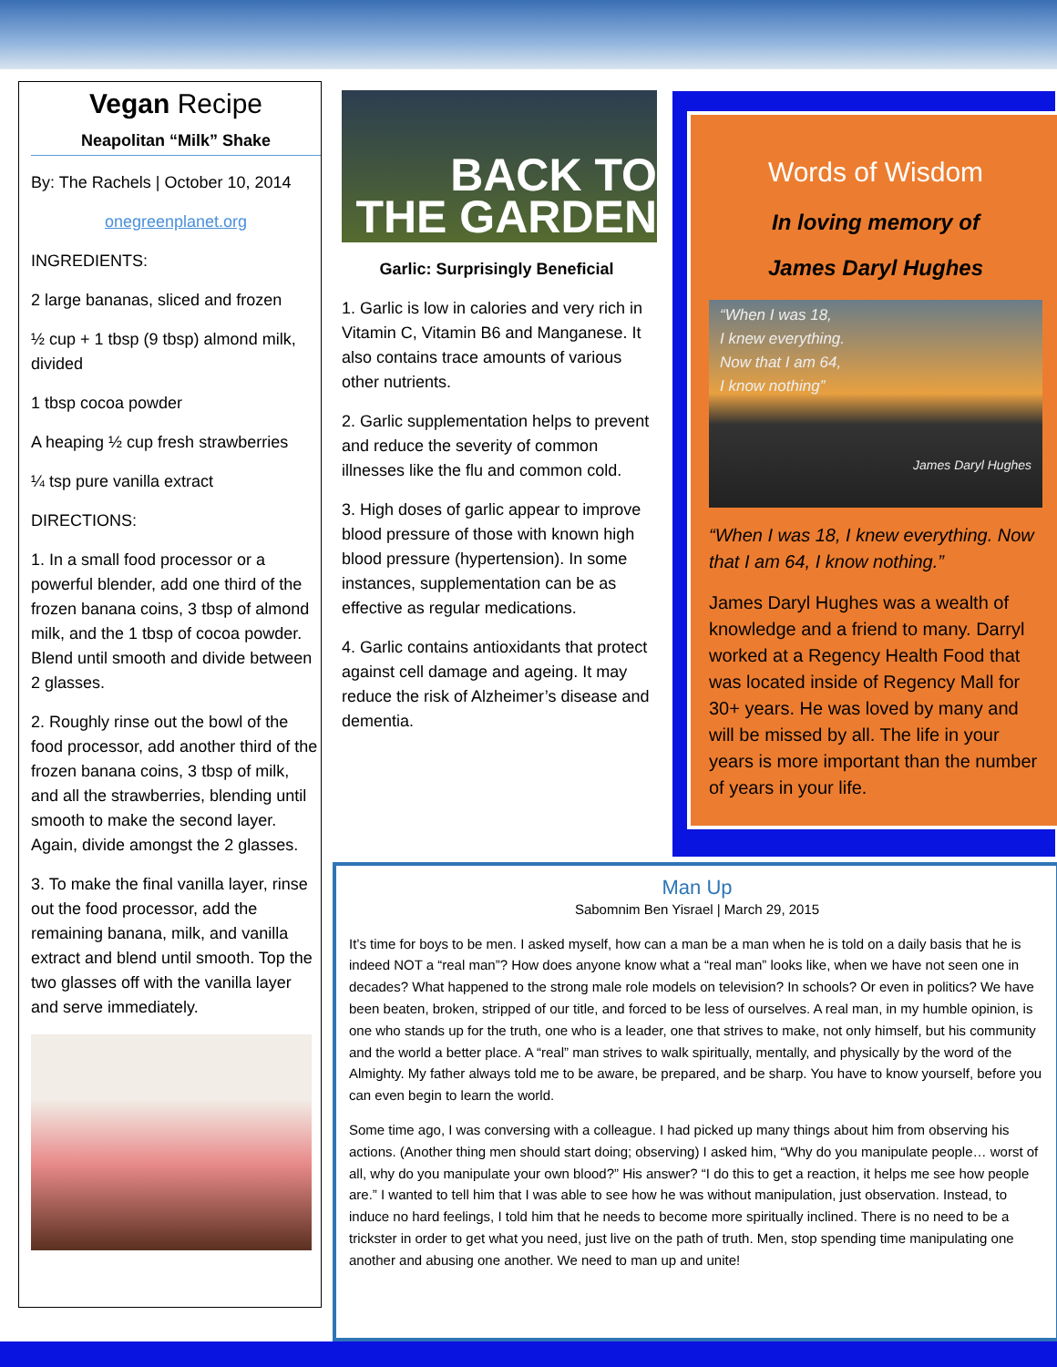Vegan Recipe
Neapolitan “Milk” Shake
By: The Rachels | October 10, 2014
onegreenplanet.org
INGREDIENTS:
2 large bananas, sliced and frozen
½ cup + 1 tbsp (9 tbsp) almond milk, divided
1 tbsp cocoa powder
A heaping ½ cup fresh strawberries
¼ tsp pure vanilla extract
DIRECTIONS:
1. In a small food processor or a powerful blender, add one third of the frozen banana coins, 3 tbsp of almond milk, and the 1 tbsp of cocoa powder. Blend until smooth and divide between 2 glasses.
2. Roughly rinse out the bowl of the food processor, add another third of the frozen banana coins, 3 tbsp of milk, and all the strawberries, blending until smooth to make the second layer. Again, divide amongst the 2 glasses.
3. To make the final vanilla layer, rinse out the food processor, add the remaining banana, milk, and vanilla extract and blend until smooth. Top the two glasses off with the vanilla layer and serve immediately.
BACK TO
THE GARDEN
Garlic: Surprisingly Beneficial
1. Garlic is low in calories and very rich in Vitamin C, Vitamin B6 and Manganese. It also contains trace amounts of various other nutrients.
2. Garlic supplementation helps to prevent and reduce the severity of common illnesses like the flu and common cold.
3. High doses of garlic appear to improve blood pressure of those with known high blood pressure (hypertension). In some instances, supplementation can be as effective as regular medications.
4. Garlic contains antioxidants that protect against cell damage and ageing. It may reduce the risk of Alzheimer’s disease and dementia.
Words of Wisdom
In loving memory of
James Daryl Hughes
“When I was 18,
I knew everything.
Now that I am 64,
I know nothing”
James Daryl Hughes
“When I was 18, I knew everything. Now that I am 64, I know nothing.”
James Daryl Hughes was a wealth of knowledge and a friend to many. Darryl worked at a Regency Health Food that was located inside of Regency Mall for 30+ years. He was loved by many and will be missed by all. The life in your years is more important than the number of years in your life.
Man Up
Sabomnim Ben Yisrael | March 29, 2015
It’s time for boys to be men. I asked myself, how can a man be a man when he is told on a daily basis that he is indeed NOT a “real man”? How does anyone know what a “real man” looks like, when we have not seen one in decades? What happened to the strong male role models on television? In schools? Or even in politics? We have been beaten, broken, stripped of our title, and forced to be less of ourselves. A real man, in my humble opinion, is one who stands up for the truth, one who is a leader, one that strives to make, not only himself, but his community and the world a better place. A “real” man strives to walk spiritually, mentally, and physically by the word of the Almighty. My father always told me to be aware, be prepared, and be sharp. You have to know yourself, before you can even begin to learn the world.
Some time ago, I was conversing with a colleague. I had picked up many things about him from observing his actions. (Another thing men should start doing; observing) I asked him, “Why do you manipulate people… worst of all, why do you manipulate your own blood?” His answer? “I do this to get a reaction, it helps me see how people are.” I wanted to tell him that I was able to see how he was without manipulation, just observation. Instead, to induce no hard feelings, I told him that he needs to become more spiritually inclined. There is no need to be a trickster in order to get what you need, just live on the path of truth. Men, stop spending time manipulating one another and abusing one another. We need to man up and unite!